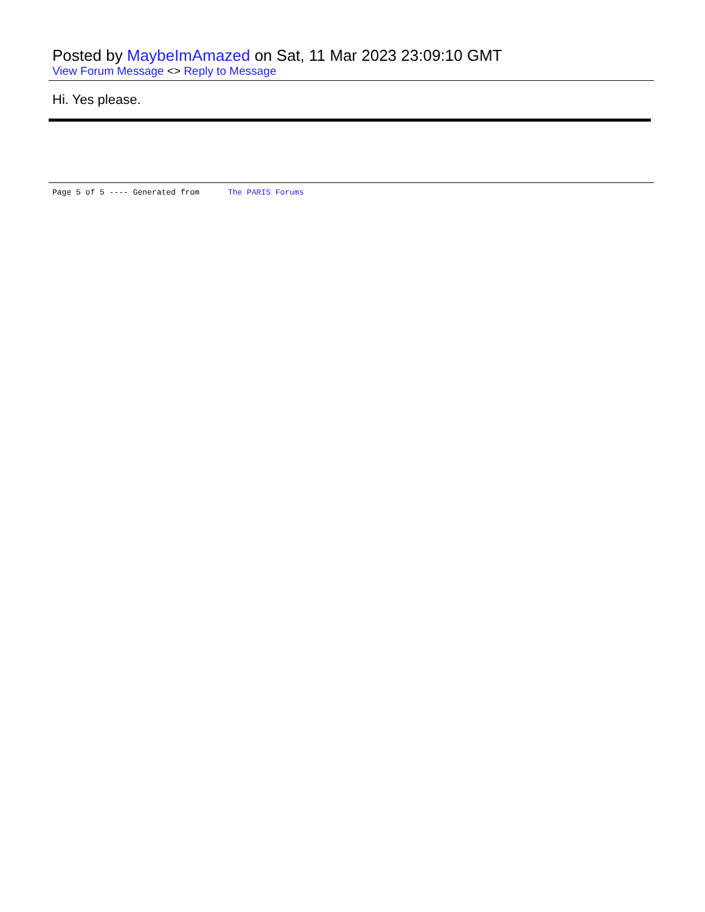Posted by MaybeImAmazed on Sat, 11 Mar 2023 23:09:10 GMT
View Forum Message <> Reply to Message
Hi. Yes please.
Page 5 of 5 ---- Generated from The PARIS Forums